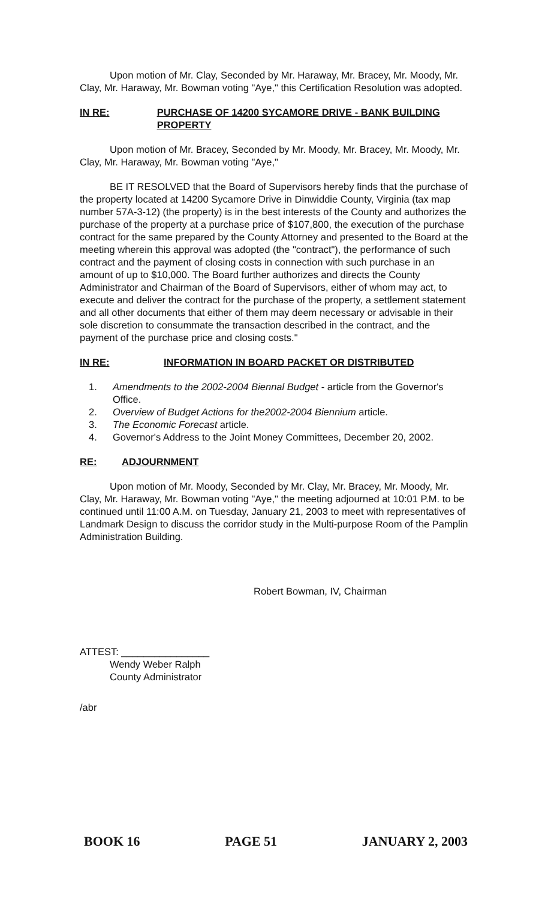Upon motion of Mr. Clay, Seconded by Mr. Haraway, Mr. Bracey, Mr. Moody, Mr. Clay, Mr. Haraway, Mr. Bowman voting "Aye," this Certification Resolution was adopted.
IN RE: PURCHASE OF 14200 SYCAMORE DRIVE - BANK BUILDING PROPERTY
Upon motion of Mr. Bracey, Seconded by Mr. Moody, Mr. Bracey, Mr. Moody, Mr. Clay, Mr. Haraway, Mr. Bowman voting "Aye,"
BE IT RESOLVED that the Board of Supervisors hereby finds that the purchase of the property located at 14200 Sycamore Drive in Dinwiddie County, Virginia (tax map number 57A-3-12) (the property) is in the best interests of the County and authorizes the purchase of the property at a purchase price of $107,800, the execution of the purchase contract for the same prepared by the County Attorney and presented to the Board at the meeting wherein this approval was adopted (the "contract"), the performance of such contract and the payment of closing costs in connection with such purchase in an amount of up to $10,000. The Board further authorizes and directs the County Administrator and Chairman of the Board of Supervisors, either of whom may act, to execute and deliver the contract for the purchase of the property, a settlement statement and all other documents that either of them may deem necessary or advisable in their sole discretion to consummate the transaction described in the contract, and the payment of the purchase price and closing costs."
IN RE: INFORMATION IN BOARD PACKET OR DISTRIBUTED
1. Amendments to the 2002-2004 Biennal Budget - article from the Governor's Office.
2. Overview of Budget Actions for the2002-2004 Biennium article.
3. The Economic Forecast article.
4. Governor's Address to the Joint Money Committees, December 20, 2002.
RE: ADJOURNMENT
Upon motion of Mr. Moody, Seconded by Mr. Clay, Mr. Bracey, Mr. Moody, Mr. Clay, Mr. Haraway, Mr. Bowman voting "Aye," the meeting adjourned at 10:01 P.M. to be continued until 11:00 A.M. on Tuesday, January 21, 2003 to meet with representatives of Landmark Design to discuss the corridor study in the Multi-purpose Room of the Pamplin Administration Building.
Robert Bowman, IV, Chairman
ATTEST: ________________
Wendy Weber Ralph
County Administrator
/abr
BOOK 16 PAGE 51 JANUARY 2, 2003